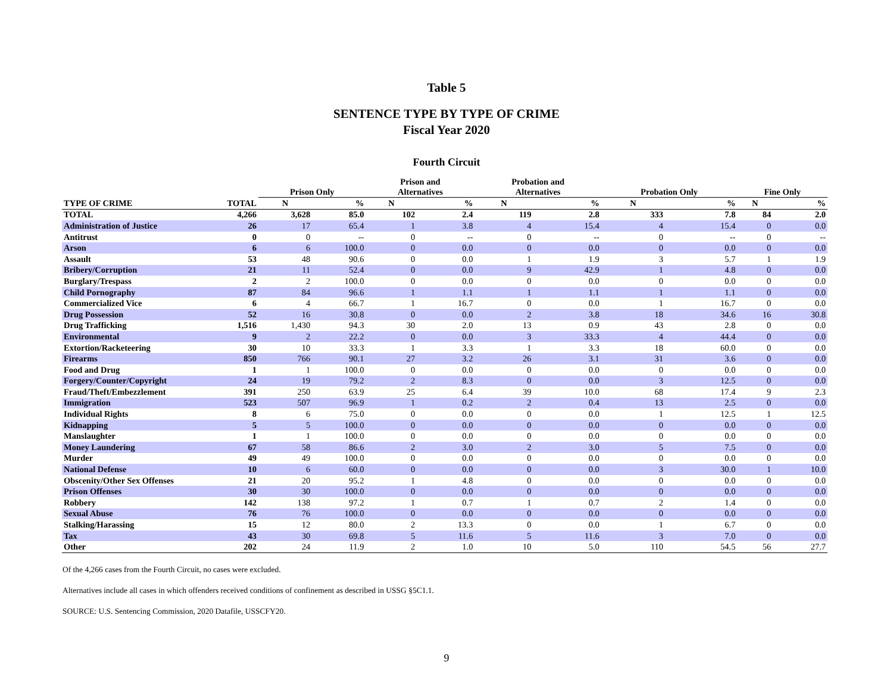Table 5
SENTENCE TYPE BY TYPE OF CRIME
Fiscal Year 2020
Fourth Circuit
| | | Prison Only | | Prison and Alternatives | | Probation and Alternatives | | Probation Only | | Fine Only | |
| --- | --- | --- | --- | --- | --- | --- | --- | --- | --- | --- | --- |
| TYPE OF CRIME | TOTAL | N | % | N | % | N | % | N | % | N | % |
| TOTAL | 4,266 | 3,628 | 85.0 | 102 | 2.4 | 119 | 2.8 | 333 | 7.8 | 84 | 2.0 |
| Administration of Justice | 26 | 17 | 65.4 | 1 | 3.8 | 4 | 15.4 | 4 | 15.4 | 0 | 0.0 |
| Antitrust | 0 | 0 | -- | 0 | -- | 0 | -- | 0 | -- | 0 | -- |
| Arson | 6 | 6 | 100.0 | 0 | 0.0 | 0 | 0.0 | 0 | 0.0 | 0 | 0.0 |
| Assault | 53 | 48 | 90.6 | 0 | 0.0 | 1 | 1.9 | 3 | 5.7 | 1 | 1.9 |
| Bribery/Corruption | 21 | 11 | 52.4 | 0 | 0.0 | 9 | 42.9 | 1 | 4.8 | 0 | 0.0 |
| Burglary/Trespass | 2 | 2 | 100.0 | 0 | 0.0 | 0 | 0.0 | 0 | 0.0 | 0 | 0.0 |
| Child Pornography | 87 | 84 | 96.6 | 1 | 1.1 | 1 | 1.1 | 1 | 1.1 | 0 | 0.0 |
| Commercialized Vice | 6 | 4 | 66.7 | 1 | 16.7 | 0 | 0.0 | 1 | 16.7 | 0 | 0.0 |
| Drug Possession | 52 | 16 | 30.8 | 0 | 0.0 | 2 | 3.8 | 18 | 34.6 | 16 | 30.8 |
| Drug Trafficking | 1,516 | 1,430 | 94.3 | 30 | 2.0 | 13 | 0.9 | 43 | 2.8 | 0 | 0.0 |
| Environmental | 9 | 2 | 22.2 | 0 | 0.0 | 3 | 33.3 | 4 | 44.4 | 0 | 0.0 |
| Extortion/Racketeering | 30 | 10 | 33.3 | 1 | 3.3 | 1 | 3.3 | 18 | 60.0 | 0 | 0.0 |
| Firearms | 850 | 766 | 90.1 | 27 | 3.2 | 26 | 3.1 | 31 | 3.6 | 0 | 0.0 |
| Food and Drug | 1 | 1 | 100.0 | 0 | 0.0 | 0 | 0.0 | 0 | 0.0 | 0 | 0.0 |
| Forgery/Counter/Copyright | 24 | 19 | 79.2 | 2 | 8.3 | 0 | 0.0 | 3 | 12.5 | 0 | 0.0 |
| Fraud/Theft/Embezzlement | 391 | 250 | 63.9 | 25 | 6.4 | 39 | 10.0 | 68 | 17.4 | 9 | 2.3 |
| Immigration | 523 | 507 | 96.9 | 1 | 0.2 | 2 | 0.4 | 13 | 2.5 | 0 | 0.0 |
| Individual Rights | 8 | 6 | 75.0 | 0 | 0.0 | 0 | 0.0 | 1 | 12.5 | 1 | 12.5 |
| Kidnapping | 5 | 5 | 100.0 | 0 | 0.0 | 0 | 0.0 | 0 | 0.0 | 0 | 0.0 |
| Manslaughter | 1 | 1 | 100.0 | 0 | 0.0 | 0 | 0.0 | 0 | 0.0 | 0 | 0.0 |
| Money Laundering | 67 | 58 | 86.6 | 2 | 3.0 | 2 | 3.0 | 5 | 7.5 | 0 | 0.0 |
| Murder | 49 | 49 | 100.0 | 0 | 0.0 | 0 | 0.0 | 0 | 0.0 | 0 | 0.0 |
| National Defense | 10 | 6 | 60.0 | 0 | 0.0 | 0 | 0.0 | 3 | 30.0 | 1 | 10.0 |
| Obscenity/Other Sex Offenses | 21 | 20 | 95.2 | 1 | 4.8 | 0 | 0.0 | 0 | 0.0 | 0 | 0.0 |
| Prison Offenses | 30 | 30 | 100.0 | 0 | 0.0 | 0 | 0.0 | 0 | 0.0 | 0 | 0.0 |
| Robbery | 142 | 138 | 97.2 | 1 | 0.7 | 1 | 0.7 | 2 | 1.4 | 0 | 0.0 |
| Sexual Abuse | 76 | 76 | 100.0 | 0 | 0.0 | 0 | 0.0 | 0 | 0.0 | 0 | 0.0 |
| Stalking/Harassing | 15 | 12 | 80.0 | 2 | 13.3 | 0 | 0.0 | 1 | 6.7 | 0 | 0.0 |
| Tax | 43 | 30 | 69.8 | 5 | 11.6 | 5 | 11.6 | 3 | 7.0 | 0 | 0.0 |
| Other | 202 | 24 | 11.9 | 2 | 1.0 | 10 | 5.0 | 110 | 54.5 | 56 | 27.7 |
Of the 4,266 cases from the Fourth Circuit, no cases were excluded.
Alternatives include all cases in which offenders received conditions of confinement as described in USSG §5C1.1.
SOURCE: U.S. Sentencing Commission, 2020 Datafile, USSCFY20.
9